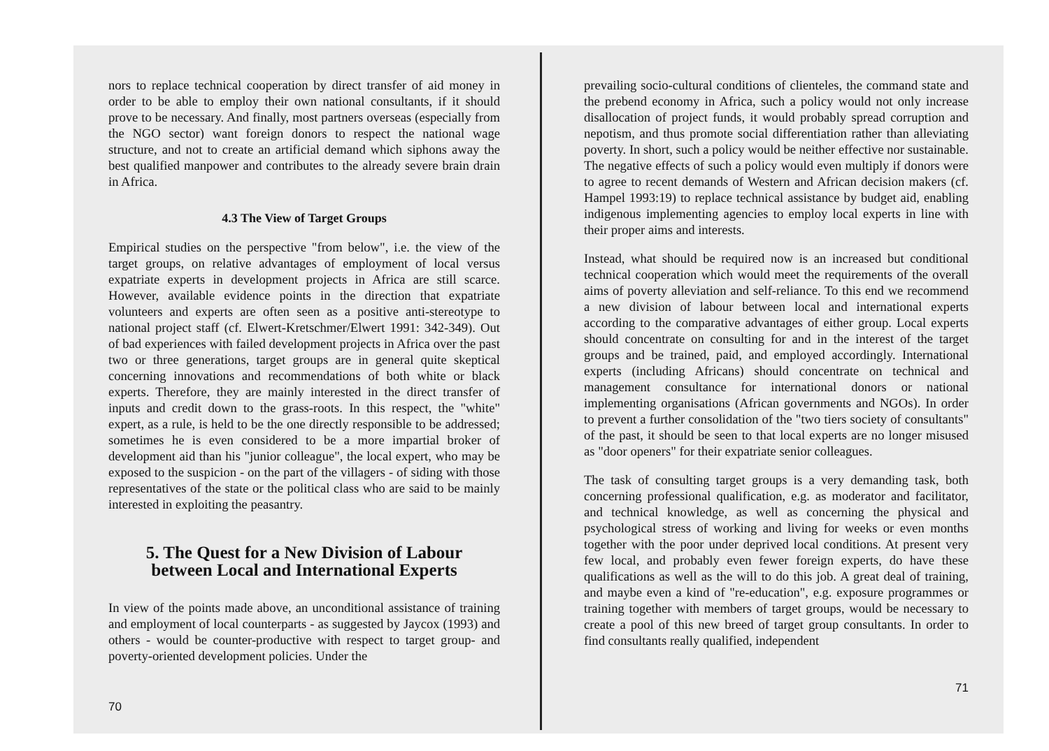nors to replace technical cooperation by direct transfer of aid money in order to be able to employ their own national consultants, if it should prove to be necessary. And finally, most partners overseas (especially from the NGO sector) want foreign donors to respect the national wage structure, and not to create an artificial demand which siphons away the best qualified manpower and contributes to the already severe brain drain in Africa.
4.3 The View of Target Groups
Empirical studies on the perspective "from below", i.e. the view of the target groups, on relative advantages of employment of local versus expatriate experts in development projects in Africa are still scarce. However, available evidence points in the direction that expatriate volunteers and experts are often seen as a positive anti-stereotype to national project staff (cf. Elwert-Kretschmer/Elwert 1991: 342-349). Out of bad experiences with failed development projects in Africa over the past two or three generations, target groups are in general quite skeptical concerning innovations and recommendations of both white or black experts. Therefore, they are mainly interested in the direct transfer of inputs and credit down to the grass-roots. In this respect, the "white" expert, as a rule, is held to be the one directly responsible to be addressed; sometimes he is even considered to be a more impartial broker of development aid than his "junior colleague", the local expert, who may be exposed to the suspicion - on the part of the villagers - of siding with those representatives of the state or the political class who are said to be mainly interested in exploiting the peasantry.
5. The Quest for a New Division of Labour
between Local and International Experts
In view of the points made above, an unconditional assistance of training and employment of local counterparts - as suggested by Jaycox (1993) and others - would be counter-productive with respect to target group- and poverty-oriented development policies. Under the
70
prevailing socio-cultural conditions of clienteles, the command state and the prebend economy in Africa, such a policy would not only increase disallocation of project funds, it would probably spread corruption and nepotism, and thus promote social differentiation rather than alleviating poverty. In short, such a policy would be neither effective nor sustainable. The negative effects of such a policy would even multiply if donors were to agree to recent demands of Western and African decision makers (cf. Hampel 1993:19) to replace technical assistance by budget aid, enabling indigenous implementing agencies to employ local experts in line with their proper aims and interests.
Instead, what should be required now is an increased but conditional technical cooperation which would meet the requirements of the overall aims of poverty alleviation and self-reliance. To this end we recommend a new division of labour between local and international experts according to the comparative advantages of either group. Local experts should concentrate on consulting for and in the interest of the target groups and be trained, paid, and employed accordingly. International experts (including Africans) should concentrate on technical and management consultance for international donors or national implementing organisations (African governments and NGOs). In order to prevent a further consolidation of the "two tiers society of consultants" of the past, it should be seen to that local experts are no longer misused as "door openers" for their expatriate senior colleagues.
The task of consulting target groups is a very demanding task, both concerning professional qualification, e.g. as moderator and facilitator, and technical knowledge, as well as concerning the physical and psychological stress of working and living for weeks or even months together with the poor under deprived local conditions. At present very few local, and probably even fewer foreign experts, do have these qualifications as well as the will to do this job. A great deal of training, and maybe even a kind of "re-education", e.g. exposure programmes or training together with members of target groups, would be necessary to create a pool of this new breed of target group consultants. In order to find consultants really qualified, independent
71